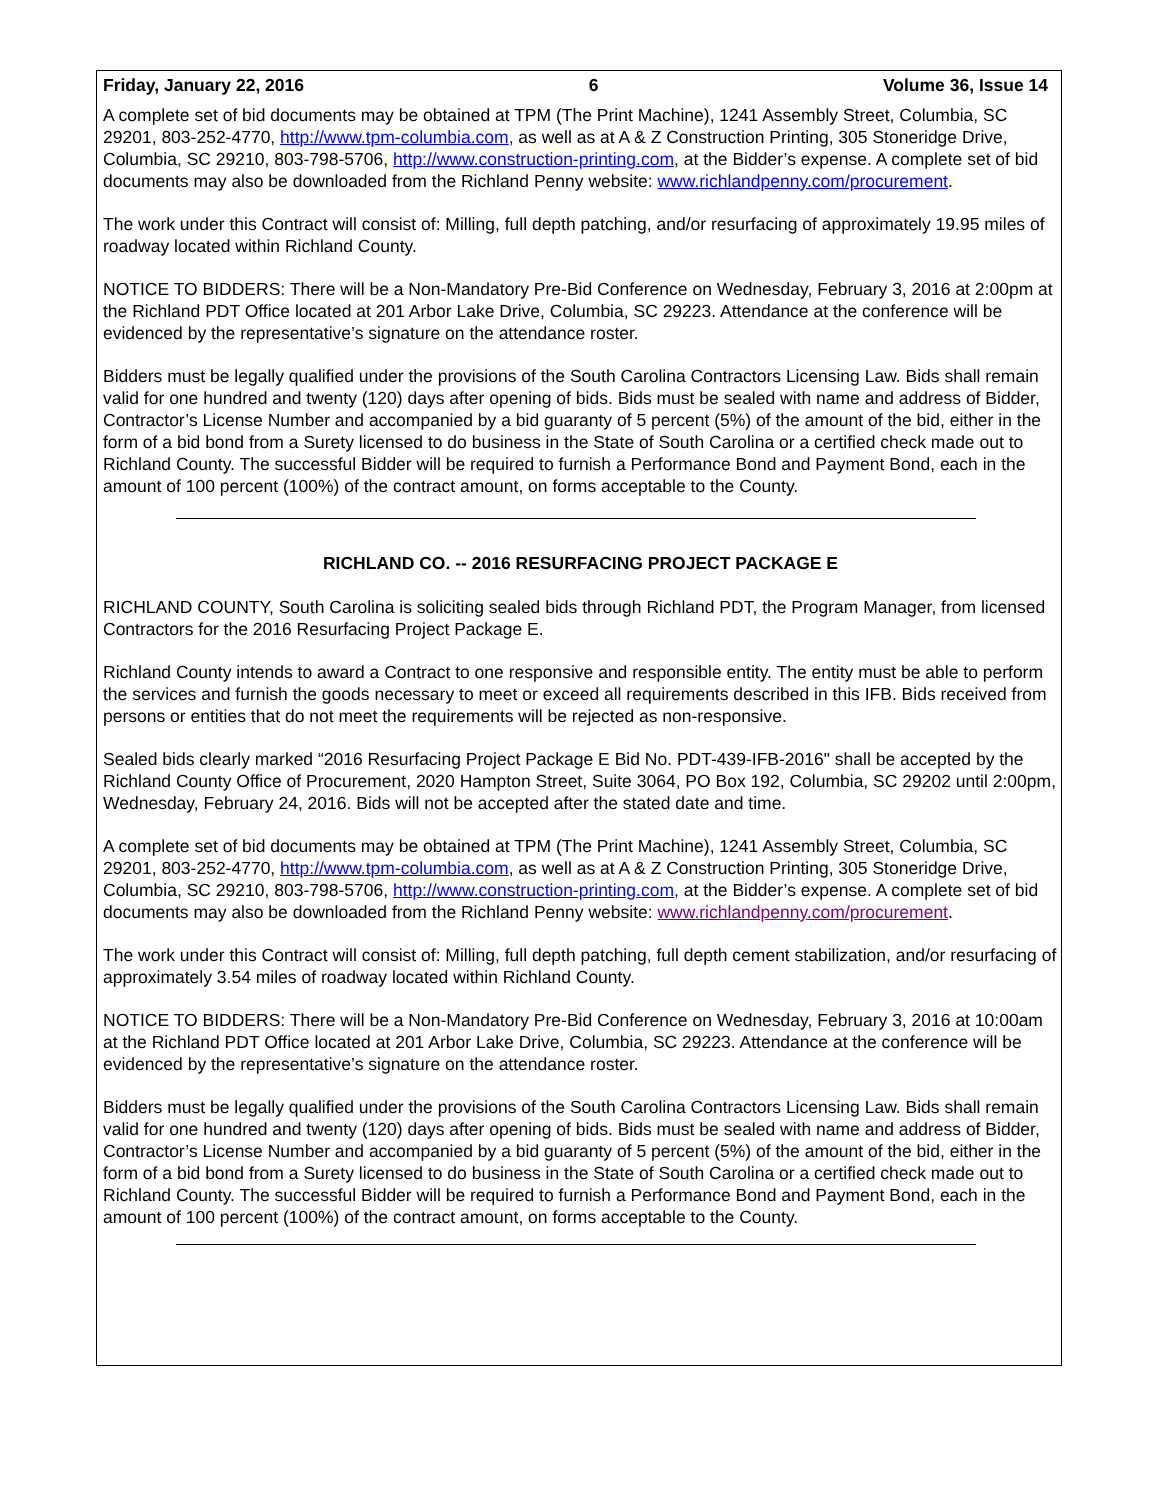Friday, January 22, 2016 6 Volume 36, Issue 14
A complete set of bid documents may be obtained at TPM (The Print Machine), 1241 Assembly Street, Columbia, SC 29201, 803-252-4770, http://www.tpm-columbia.com, as well as at A & Z Construction Printing, 305 Stoneridge Drive, Columbia, SC 29210, 803-798-5706, http://www.construction-printing.com, at the Bidder’s expense. A complete set of bid documents may also be downloaded from the Richland Penny website: www.richlandpenny.com/procurement.
The work under this Contract will consist of: Milling, full depth patching, and/or resurfacing of approximately 19.95 miles of roadway located within Richland County.
NOTICE TO BIDDERS: There will be a Non-Mandatory Pre-Bid Conference on Wednesday, February 3, 2016 at 2:00pm at the Richland PDT Office located at 201 Arbor Lake Drive, Columbia, SC 29223. Attendance at the conference will be evidenced by the representative’s signature on the attendance roster.
Bidders must be legally qualified under the provisions of the South Carolina Contractors Licensing Law. Bids shall remain valid for one hundred and twenty (120) days after opening of bids. Bids must be sealed with name and address of Bidder, Contractor’s License Number and accompanied by a bid guaranty of 5 percent (5%) of the amount of the bid, either in the form of a bid bond from a Surety licensed to do business in the State of South Carolina or a certified check made out to Richland County. The successful Bidder will be required to furnish a Performance Bond and Payment Bond, each in the amount of 100 percent (100%) of the contract amount, on forms acceptable to the County.
RICHLAND CO. -- 2016 RESURFACING PROJECT PACKAGE E
RICHLAND COUNTY, South Carolina is soliciting sealed bids through Richland PDT, the Program Manager, from licensed Contractors for the 2016 Resurfacing Project Package E.
Richland County intends to award a Contract to one responsive and responsible entity. The entity must be able to perform the services and furnish the goods necessary to meet or exceed all requirements described in this IFB. Bids received from persons or entities that do not meet the requirements will be rejected as non-responsive.
Sealed bids clearly marked “2016 Resurfacing Project Package E Bid No. PDT-439-IFB-2016" shall be accepted by the Richland County Office of Procurement, 2020 Hampton Street, Suite 3064, PO Box 192, Columbia, SC 29202 until 2:00pm, Wednesday, February 24, 2016. Bids will not be accepted after the stated date and time.
A complete set of bid documents may be obtained at TPM (The Print Machine), 1241 Assembly Street, Columbia, SC 29201, 803-252-4770, http://www.tpm-columbia.com, as well as at A & Z Construction Printing, 305 Stoneridge Drive, Columbia, SC 29210, 803-798-5706, http://www.construction-printing.com, at the Bidder’s expense. A complete set of bid documents may also be downloaded from the Richland Penny website: www.richlandpenny.com/procurement.
The work under this Contract will consist of: Milling, full depth patching, full depth cement stabilization, and/or resurfacing of approximately 3.54 miles of roadway located within Richland County.
NOTICE TO BIDDERS: There will be a Non-Mandatory Pre-Bid Conference on Wednesday, February 3, 2016 at 10:00am at the Richland PDT Office located at 201 Arbor Lake Drive, Columbia, SC 29223. Attendance at the conference will be evidenced by the representative’s signature on the attendance roster.
Bidders must be legally qualified under the provisions of the South Carolina Contractors Licensing Law. Bids shall remain valid for one hundred and twenty (120) days after opening of bids. Bids must be sealed with name and address of Bidder, Contractor’s License Number and accompanied by a bid guaranty of 5 percent (5%) of the amount of the bid, either in the form of a bid bond from a Surety licensed to do business in the State of South Carolina or a certified check made out to Richland County. The successful Bidder will be required to furnish a Performance Bond and Payment Bond, each in the amount of 100 percent (100%) of the contract amount, on forms acceptable to the County.